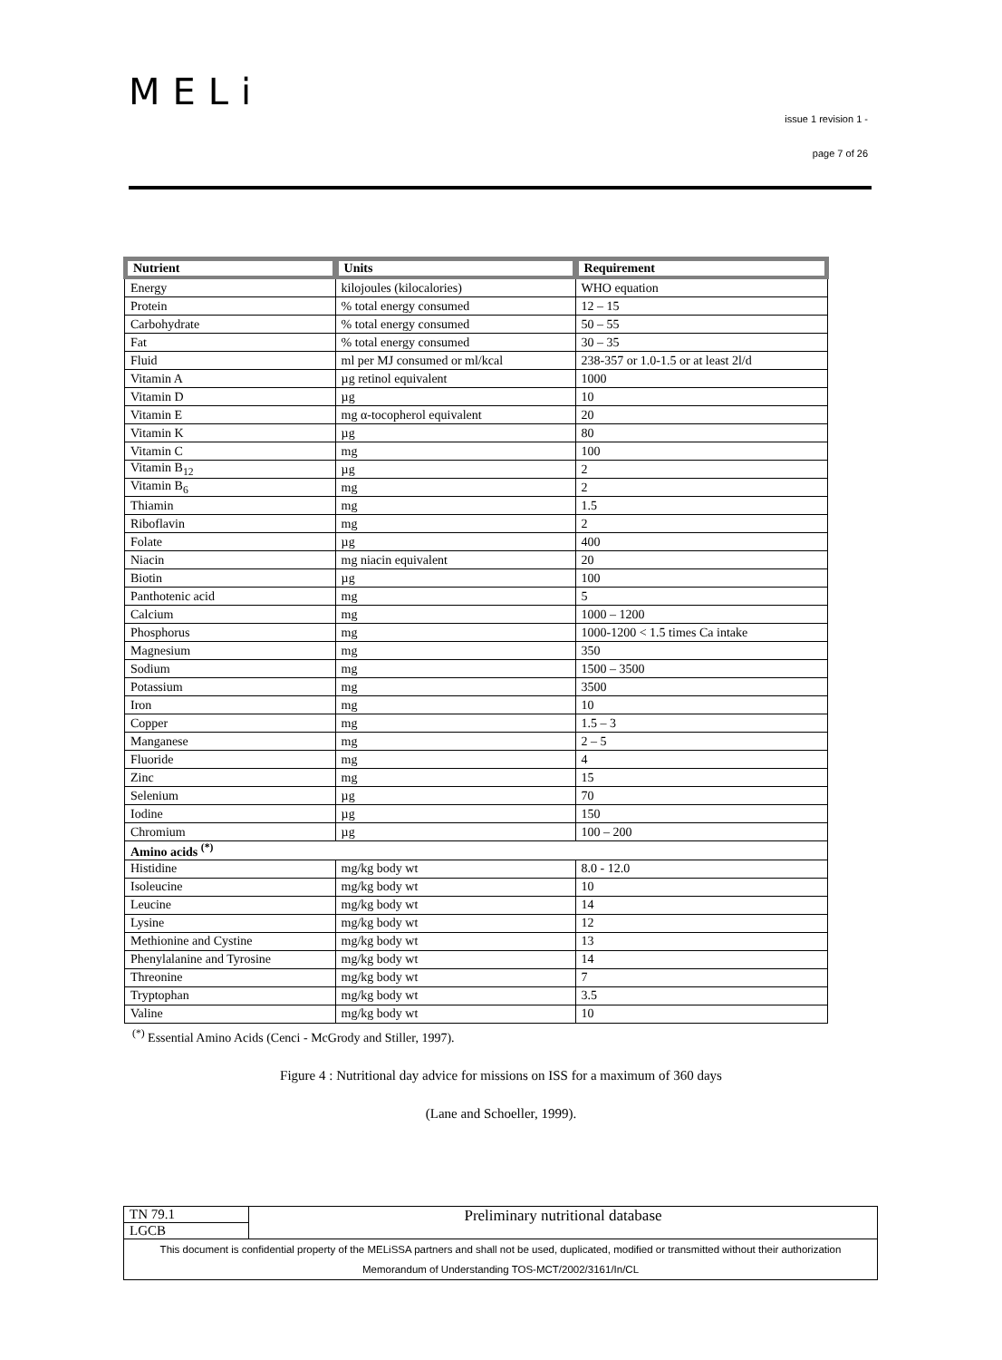MELi
issue 1 revision 1 -
page 7 of 26
| Nutrient | Units | Requirement |
| --- | --- | --- |
| Energy | kilojoules (kilocalories) | WHO equation |
| Protein | % total energy consumed | 12 – 15 |
| Carbohydrate | % total energy consumed | 50 – 55 |
| Fat | % total energy consumed | 30 – 35 |
| Fluid | ml per MJ consumed or ml/kcal | 238-357 or 1.0-1.5 or at least 2l/d |
| Vitamin A | µg retinol equivalent | 1000 |
| Vitamin D | µg | 10 |
| Vitamin E | mg α-tocopherol equivalent | 20 |
| Vitamin K | µg | 80 |
| Vitamin C | mg | 100 |
| Vitamin B<sub>12</sub> | µg | 2 |
| Vitamin B<sub>6</sub> | mg | 2 |
| Thiamin | mg | 1.5 |
| Riboflavin | mg | 2 |
| Folate | µg | 400 |
| Niacin | mg niacin equivalent | 20 |
| Biotin | µg | 100 |
| Panthotenic acid | mg | 5 |
| Calcium | mg | 1000 – 1200 |
| Phosphorus | mg | 1000-1200 < 1.5 times Ca intake |
| Magnesium | mg | 350 |
| Sodium | mg | 1500 – 3500 |
| Potassium | mg | 3500 |
| Iron | mg | 10 |
| Copper | mg | 1.5 – 3 |
| Manganese | mg | 2 – 5 |
| Fluoride | mg | 4 |
| Zinc | mg | 15 |
| Selenium | µg | 70 |
| Iodine | µg | 150 |
| Chromium | µg | 100 – 200 |
| Amino acids <sup>(*)</sup> | | |
| Histidine | mg/kg body wt | 8.0 - 12.0 |
| Isoleucine | mg/kg body wt | 10 |
| Leucine | mg/kg body wt | 14 |
| Lysine | mg/kg body wt | 12 |
| Methionine and Cystine | mg/kg body wt | 13 |
| Phenylalanine and Tyrosine | mg/kg body wt | 14 |
| Threonine | mg/kg body wt | 7 |
| Tryptophan | mg/kg body wt | 3.5 |
| Valine | mg/kg body wt | 10 |
<sup>(*)</sup> Essential Amino Acids (Cenci - McGrody and Stiller, 1997).
Figure 4 : Nutritional day advice for missions on ISS for a maximum of 360 days
(Lane and Schoeller, 1999).
| TN 79.1 | Preliminary nutritional database |
| LGCB | |
| This document is confidential property of the MELiSSA partners and shall not be used, duplicated, modified or transmitted without their authorization Memorandum of Understanding TOS-MCT/2002/3161/In/CL | |